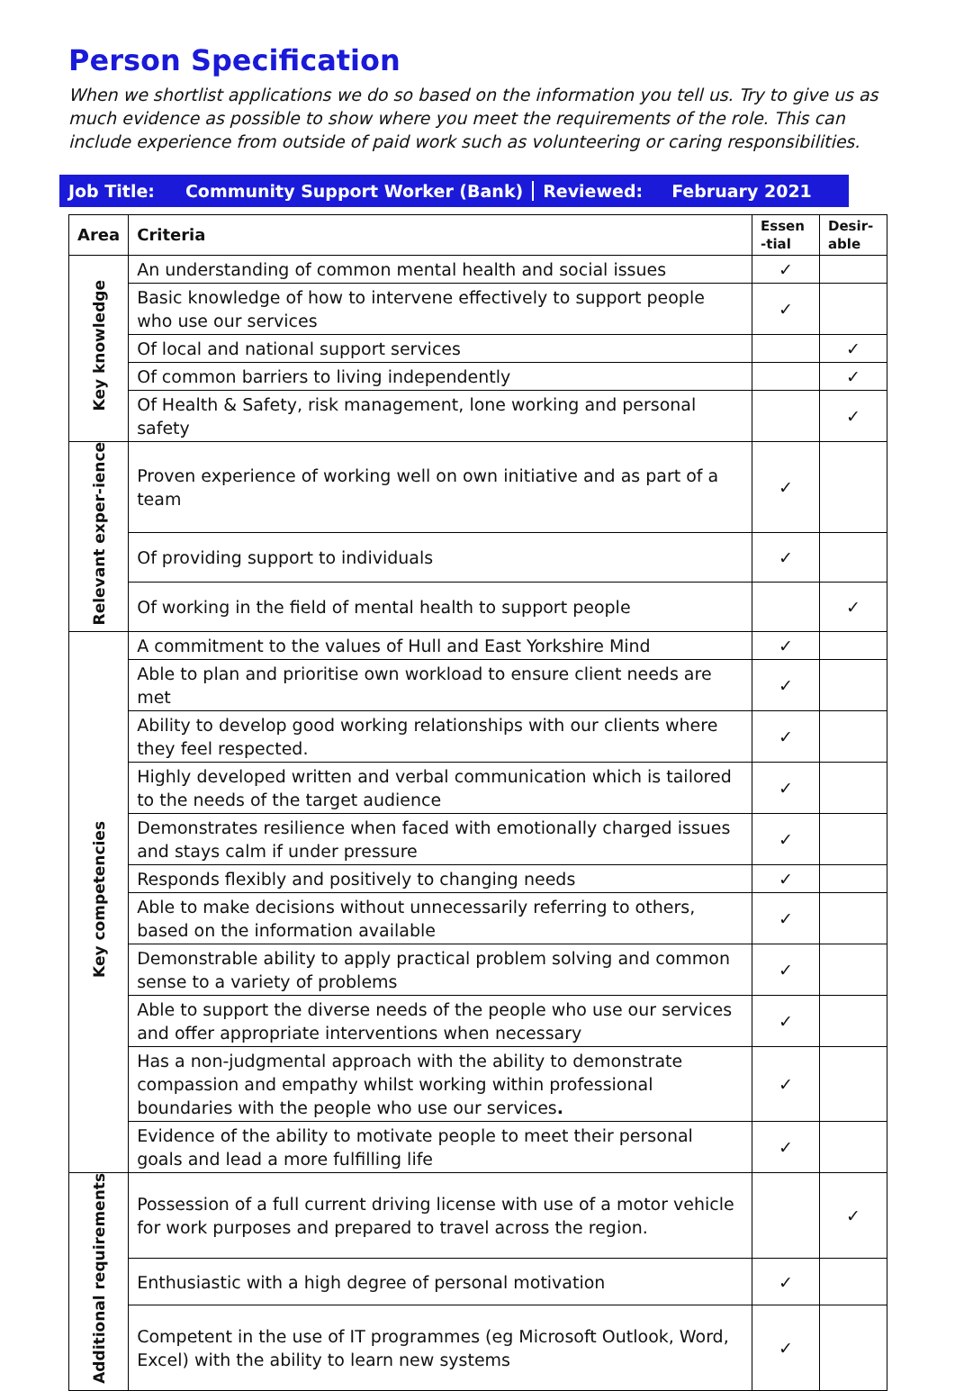Person Specification
When we shortlist applications we do so based on the information you tell us. Try to give us as much evidence as possible to show where you meet the requirements of the role. This can include experience from outside of paid work such as volunteering or caring responsibilities.
Job Title: Community Support Worker (Bank) Reviewed: February 2021
| Area | Criteria | Essen -tial | Desir-able |
| --- | --- | --- | --- |
| Key knowledge | An understanding of common mental health and social issues | ✓ | |
| | Basic knowledge of how to intervene effectively to support people who use our services | ✓ | |
| | Of local and national support services | | ✓ |
| | Of common barriers to living independently | | ✓ |
| | Of Health & Safety, risk management, lone working and personal safety | | ✓ |
| Relevant exper-ience | Proven experience of working well on own initiative and as part of a team | ✓ | |
| | Of providing support to individuals | ✓ | |
| | Of working in the field of mental health to support people | | ✓ |
| Key competencies | A commitment to the values of Hull and East Yorkshire Mind | ✓ | |
| | Able to plan and prioritise own workload to ensure client needs are met | ✓ | |
| | Ability to develop good working relationships with our clients where they feel respected. | ✓ | |
| | Highly developed written and verbal communication which is tailored to the needs of the target audience | ✓ | |
| | Demonstrates resilience when faced with emotionally charged issues and stays calm if under pressure | ✓ | |
| | Responds flexibly and positively to changing needs | ✓ | |
| | Able to make decisions without unnecessarily referring to others, based on the information available | ✓ | |
| | Demonstrable ability to apply practical problem solving and common sense to a variety of problems | ✓ | |
| | Able to support the diverse needs of the people who use our services and offer appropriate interventions when necessary | ✓ | |
| | Has a non-judgmental approach with the ability to demonstrate compassion and empathy whilst working within professional boundaries with the people who use our services . | ✓ | |
| | Evidence of the ability to motivate people to meet their personal goals and lead a more fulfilling life | ✓ | |
| Additional requirements | Possession of a full current driving license with use of a motor vehicle for work purposes and prepared to travel across the region. | | ✓ |
| | Enthusiastic with a high degree of personal motivation | ✓ | |
| | Competent in the use of IT programmes (eg Microsoft Outlook, Word, Excel) with the ability to learn new systems | ✓ | |